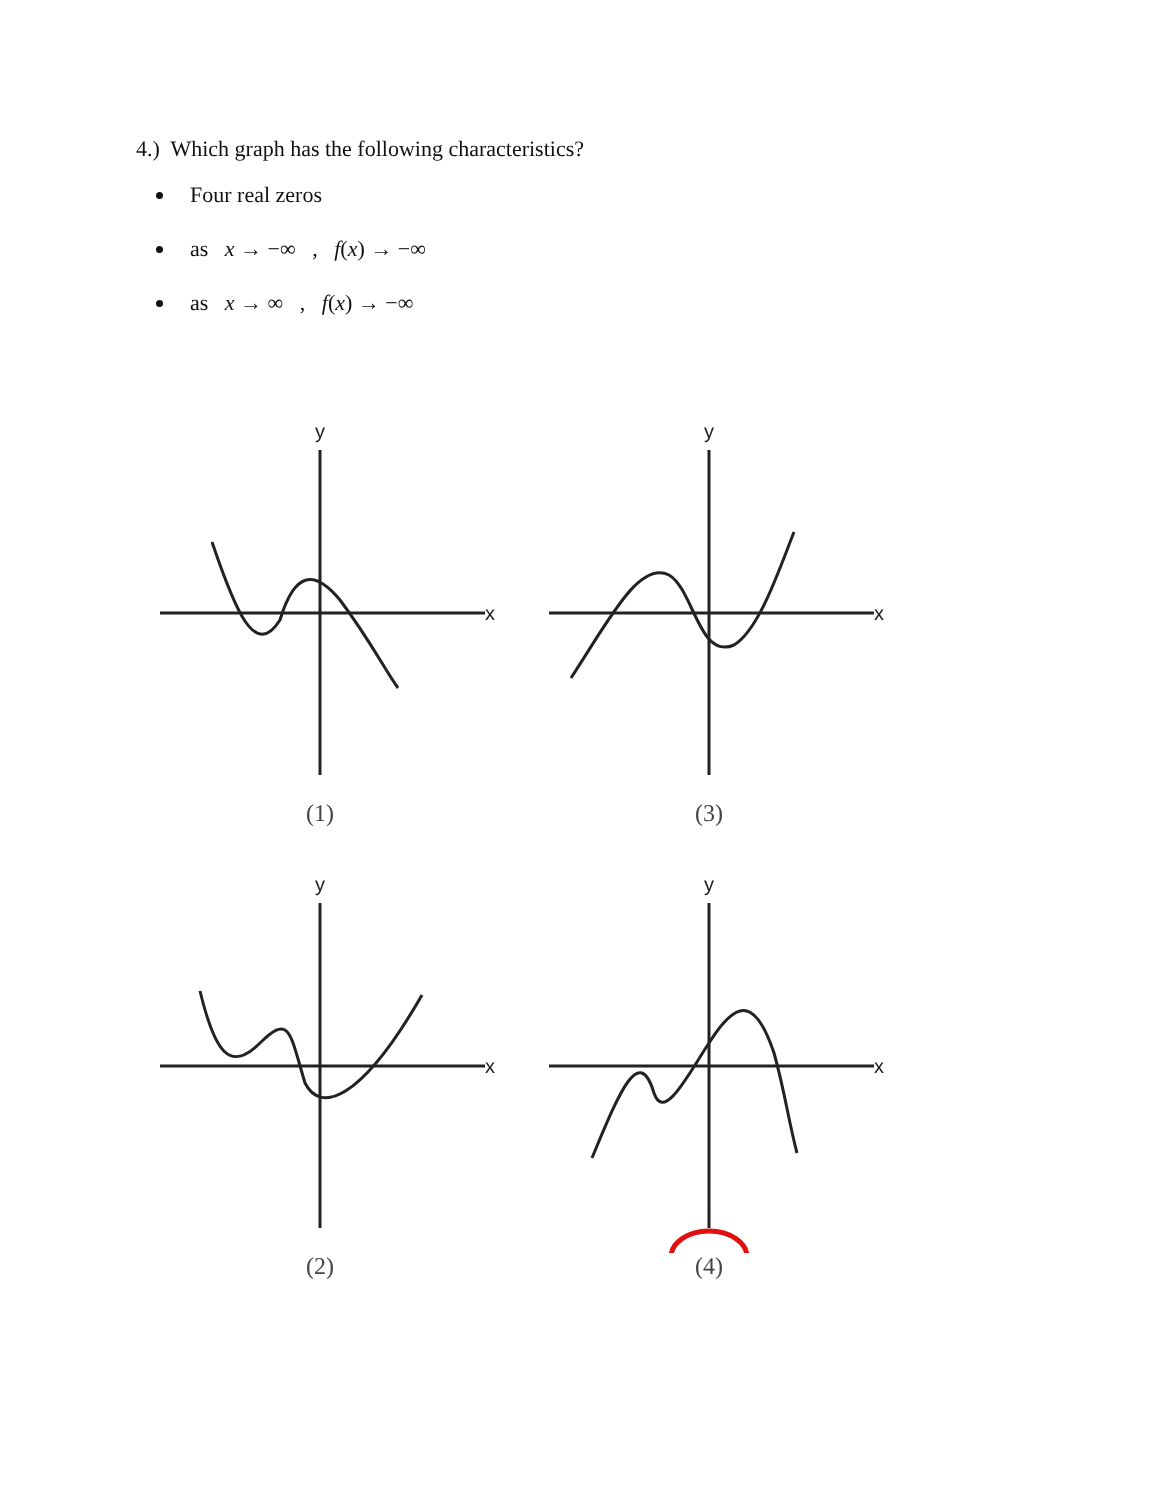4.) Which graph has the following characteristics?
Four real zeros
as x → −∞ , f(x) → −∞
as x → ∞ , f(x) → −∞
y
x
(1)
y
x
(3)
y
x
(2)
y
x
(4)